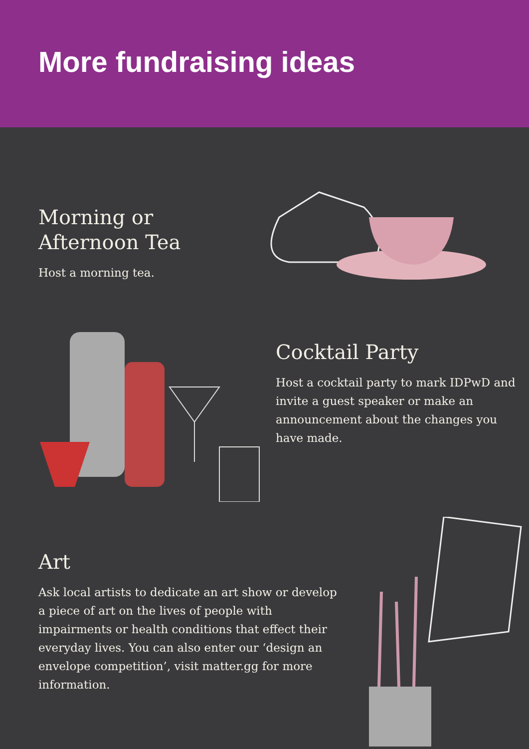More fundraising ideas
Morning or Afternoon Tea
Host a morning tea.
Cocktail Party
Host a cocktail party to mark IDPwD and invite a guest speaker or make an announcement about the changes you have made.
Art
Ask local artists to dedicate an art show or develop a piece of art on the lives of people with impairments or health conditions that effect their everyday lives. You can also enter our ‘design an envelope competition’, visit matter.gg for more information.